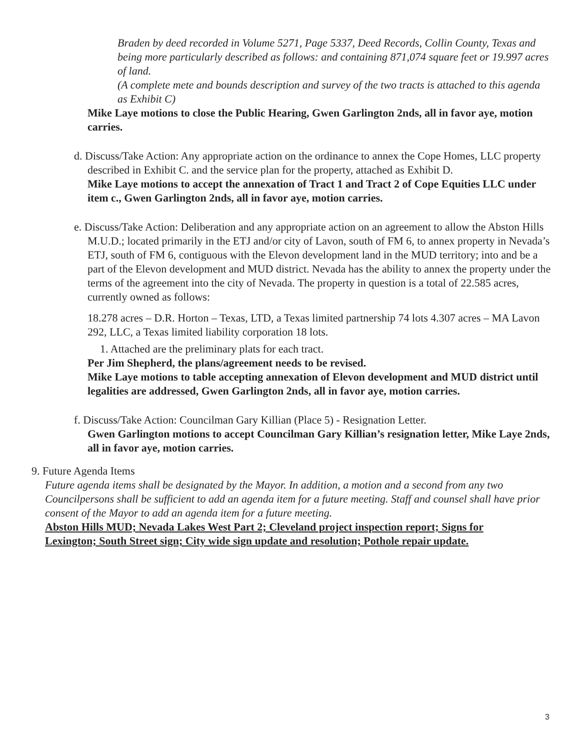Braden by deed recorded in Volume 5271, Page 5337, Deed Records, Collin County, Texas and being more particularly described as follows: and containing 871,074 square feet or 19.997 acres of land.
(A complete mete and bounds description and survey of the two tracts is attached to this agenda as Exhibit C)
Mike Laye motions to close the Public Hearing, Gwen Garlington 2nds, all in favor aye, motion carries.
d. Discuss/Take Action: Any appropriate action on the ordinance to annex the Cope Homes, LLC property described in Exhibit C. and the service plan for the property, attached as Exhibit D.
Mike Laye motions to accept the annexation of Tract 1 and Tract 2 of Cope Equities LLC under item c., Gwen Garlington 2nds, all in favor aye, motion carries.
e. Discuss/Take Action: Deliberation and any appropriate action on an agreement to allow the Abston Hills M.U.D.; located primarily in the ETJ and/or city of Lavon, south of FM 6, to annex property in Nevada’s ETJ, south of FM 6, contiguous with the Elevon development land in the MUD territory; into and be a part of the Elevon development and MUD district. Nevada has the ability to annex the property under the terms of the agreement into the city of Nevada. The property in question is a total of 22.585 acres, currently owned as follows:
18.278 acres – D.R. Horton – Texas, LTD, a Texas limited partnership 74 lots 4.307 acres – MA Lavon 292, LLC, a Texas limited liability corporation 18 lots.
1. Attached are the preliminary plats for each tract.
Per Jim Shepherd, the plans/agreement needs to be revised.
Mike Laye motions to table accepting annexation of Elevon development and MUD district until legalities are addressed, Gwen Garlington 2nds, all in favor aye, motion carries.
f. Discuss/Take Action: Councilman Gary Killian (Place 5) - Resignation Letter.
Gwen Garlington motions to accept Councilman Gary Killian’s resignation letter, Mike Laye 2nds, all in favor aye, motion carries.
9. Future Agenda Items
Future agenda items shall be designated by the Mayor. In addition, a motion and a second from any two Councilpersons shall be sufficient to add an agenda item for a future meeting. Staff and counsel shall have prior consent of the Mayor to add an agenda item for a future meeting.
Abston Hills MUD; Nevada Lakes West Part 2; Cleveland project inspection report; Signs for Lexington; South Street sign; City wide sign update and resolution; Pothole repair update.
3